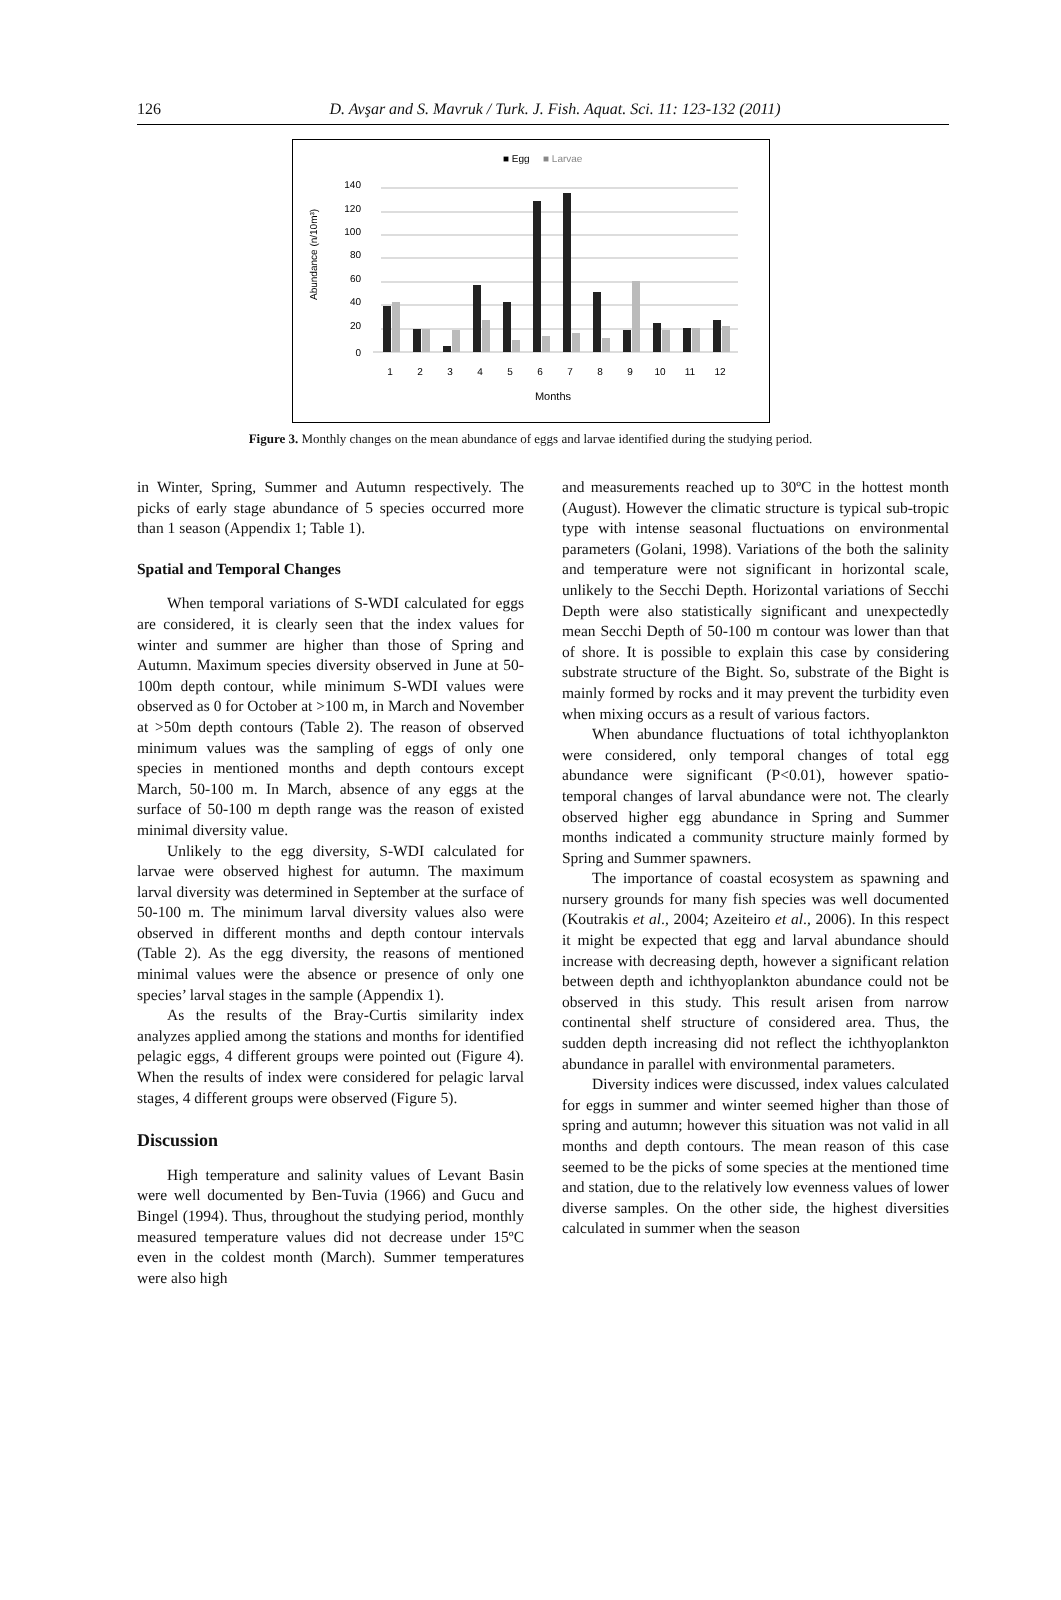126
D. Avşar and S. Mavruk / Turk. J. Fish. Aquat. Sci. 11: 123-132 (2011)
■ Egg
■ Larvae
140
120
100
80
60
40
20
0
Abundance (n/10m³)
1
2
3
4
5
6
7
8
9
10
11
12
Months
Figure 3. Monthly changes on the mean abundance of eggs and larvae identified during the studying period.
in Winter, Spring, Summer and Autumn respectively. The picks of early stage abundance of 5 species occurred more than 1 season (Appendix 1; Table 1).
Spatial and Temporal Changes
When temporal variations of S-WDI calculated for eggs are considered, it is clearly seen that the index values for winter and summer are higher than those of Spring and Autumn. Maximum species diversity observed in June at 50-100m depth contour, while minimum S-WDI values were observed as 0 for October at >100 m, in March and November at >50m depth contours (Table 2). The reason of observed minimum values was the sampling of eggs of only one species in mentioned months and depth contours except March, 50-100 m. In March, absence of any eggs at the surface of 50-100 m depth range was the reason of existed minimal diversity value.
Unlikely to the egg diversity, S-WDI calculated for larvae were observed highest for autumn. The maximum larval diversity was determined in September at the surface of 50-100 m. The minimum larval diversity values also were observed in different months and depth contour intervals (Table 2). As the egg diversity, the reasons of mentioned minimal values were the absence or presence of only one species’ larval stages in the sample (Appendix 1).
As the results of the Bray-Curtis similarity index analyzes applied among the stations and months for identified pelagic eggs, 4 different groups were pointed out (Figure 4). When the results of index were considered for pelagic larval stages, 4 different groups were observed (Figure 5).
Discussion
High temperature and salinity values of Levant Basin were well documented by Ben-Tuvia (1966) and Gucu and Bingel (1994). Thus, throughout the studying period, monthly measured temperature values did not decrease under 15ºC even in the coldest month (March). Summer temperatures were also high
and measurements reached up to 30ºC in the hottest month (August). However the climatic structure is typical sub-tropic type with intense seasonal fluctuations on environmental parameters (Golani, 1998). Variations of the both the salinity and temperature were not significant in horizontal scale, unlikely to the Secchi Depth. Horizontal variations of Secchi Depth were also statistically significant and unexpectedly mean Secchi Depth of 50-100 m contour was lower than that of shore. It is possible to explain this case by considering substrate structure of the Bight. So, substrate of the Bight is mainly formed by rocks and it may prevent the turbidity even when mixing occurs as a result of various factors.
When abundance fluctuations of total ichthyoplankton were considered, only temporal changes of total egg abundance were significant (P<0.01), however spatio-temporal changes of larval abundance were not. The clearly observed higher egg abundance in Spring and Summer months indicated a community structure mainly formed by Spring and Summer spawners.
The importance of coastal ecosystem as spawning and nursery grounds for many fish species was well documented (Koutrakis et al., 2004; Azeiteiro et al., 2006). In this respect it might be expected that egg and larval abundance should increase with decreasing depth, however a significant relation between depth and ichthyoplankton abundance could not be observed in this study. This result arisen from narrow continental shelf structure of considered area. Thus, the sudden depth increasing did not reflect the ichthyoplankton abundance in parallel with environmental parameters.
Diversity indices were discussed, index values calculated for eggs in summer and winter seemed higher than those of spring and autumn; however this situation was not valid in all months and depth contours. The mean reason of this case seemed to be the picks of some species at the mentioned time and station, due to the relatively low evenness values of lower diverse samples. On the other side, the highest diversities calculated in summer when the season